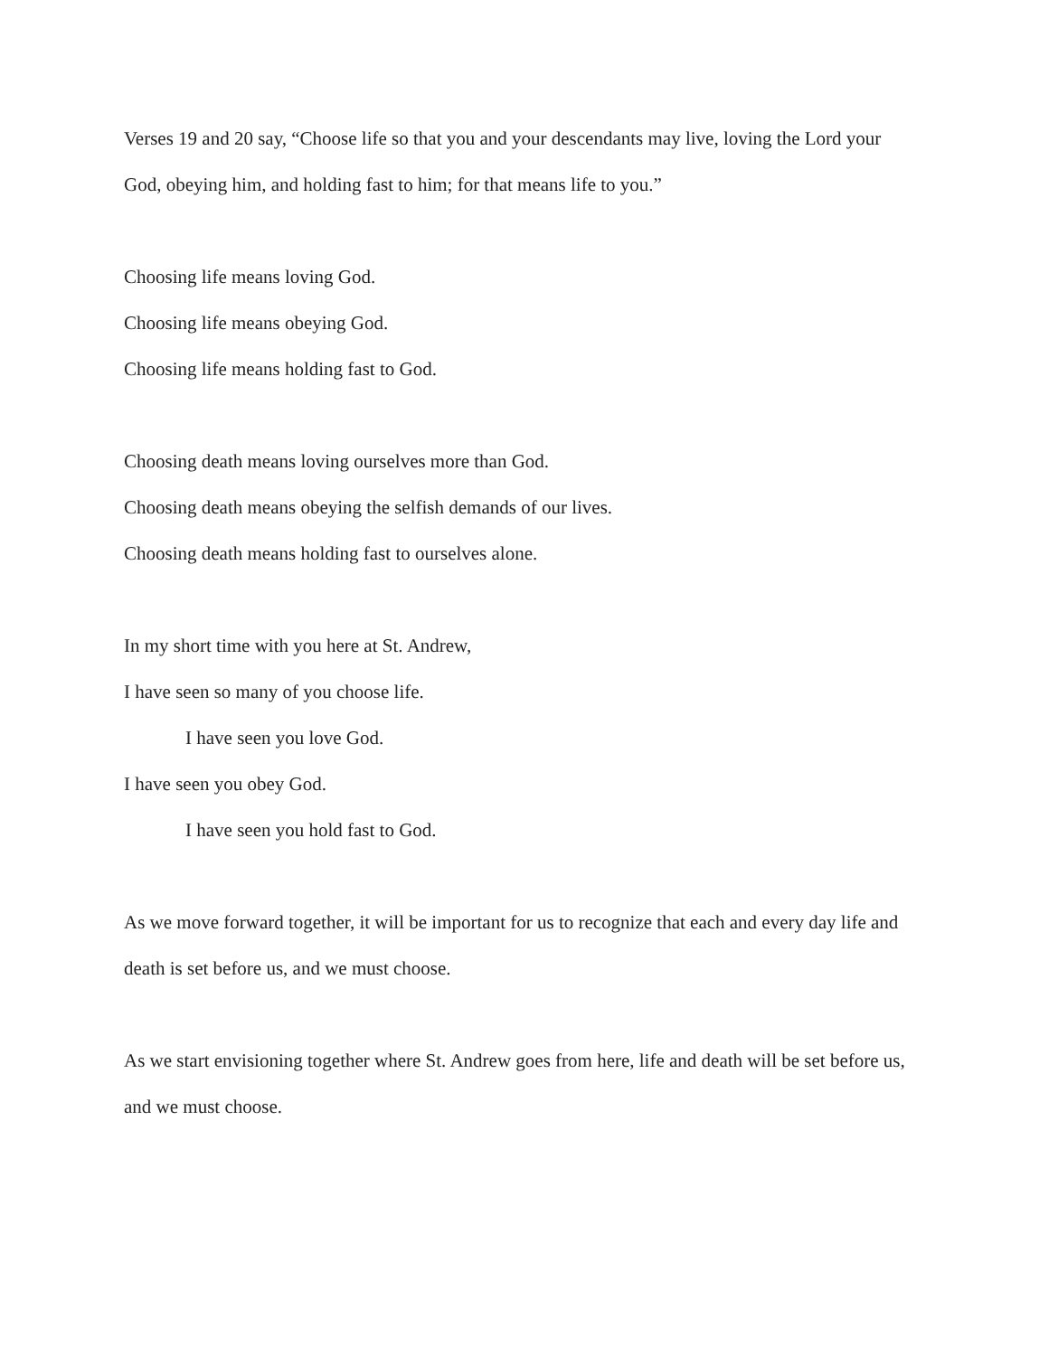Verses 19 and 20 say, “Choose life so that you and your descendants may live, loving the Lord your God, obeying him, and holding fast to him; for that means life to you.”
Choosing life means loving God.
Choosing life means obeying God.
Choosing life means holding fast to God.
Choosing death means loving ourselves more than God.
Choosing death means obeying the selfish demands of our lives.
Choosing death means holding fast to ourselves alone.
In my short time with you here at St. Andrew,
I have seen so many of you choose life.
I have seen you love God.
I have seen you obey God.
I have seen you hold fast to God.
As we move forward together, it will be important for us to recognize that each and every day life and death is set before us, and we must choose.
As we start envisioning together where St. Andrew goes from here, life and death will be set before us, and we must choose.